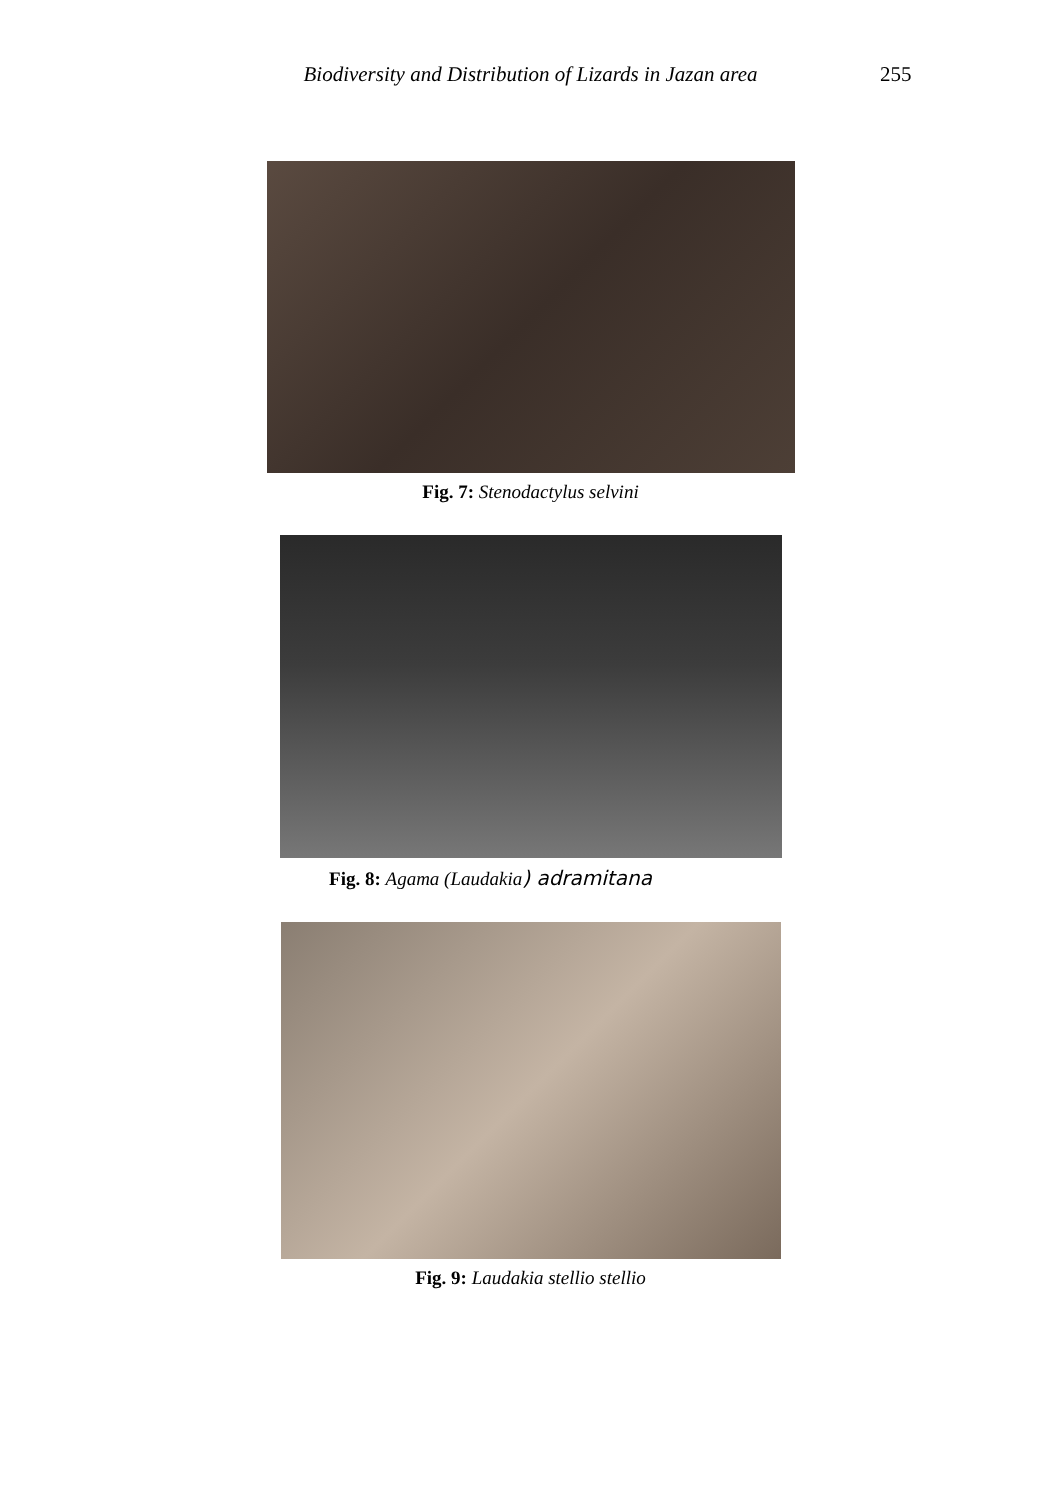Biodiversity and Distribution of Lizards in Jazan area
255
Fig. 7: Stenodactylus selvini
Fig. 8: Agama (Laudakia) adramitana
Fig. 9: Laudakia stellio stellio